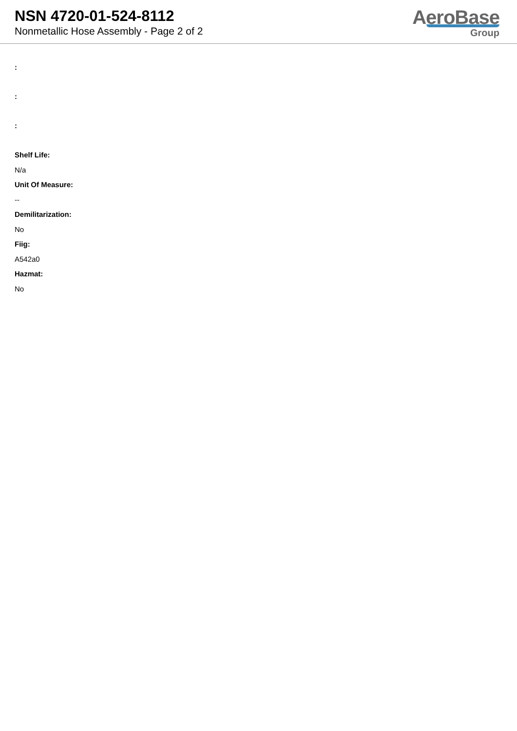NSN 4720-01-524-8112
Nonmetallic Hose Assembly - Page 2 of 2
AeroBase
Group
:
:
:
Shelf Life:
N/a
Unit Of Measure:
--
Demilitarization:
No
Fiig:
A542a0
Hazmat:
No